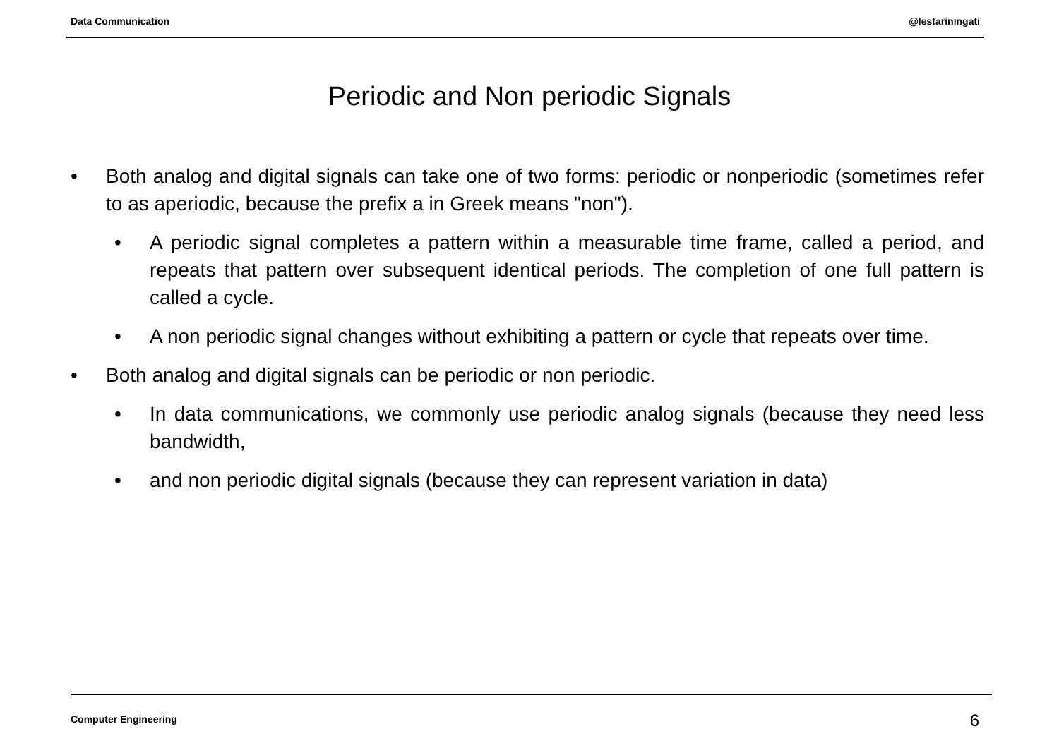Data Communication @lestariningati
Periodic and Non periodic Signals
• Both analog and digital signals can take one of two forms: periodic or nonperiodic (sometimes refer to as aperiodic, because the prefix a in Greek means "non").
• A periodic signal completes a pattern within a measurable time frame, called a period, and repeats that pattern over subsequent identical periods. The completion of one full pattern is called a cycle.
• A non periodic signal changes without exhibiting a pattern or cycle that repeats over time.
• Both analog and digital signals can be periodic or non periodic.
• In data communications, we commonly use periodic analog signals (because they need less bandwidth,
• and non periodic digital signals (because they can represent variation in data)
Computer Engineering 6